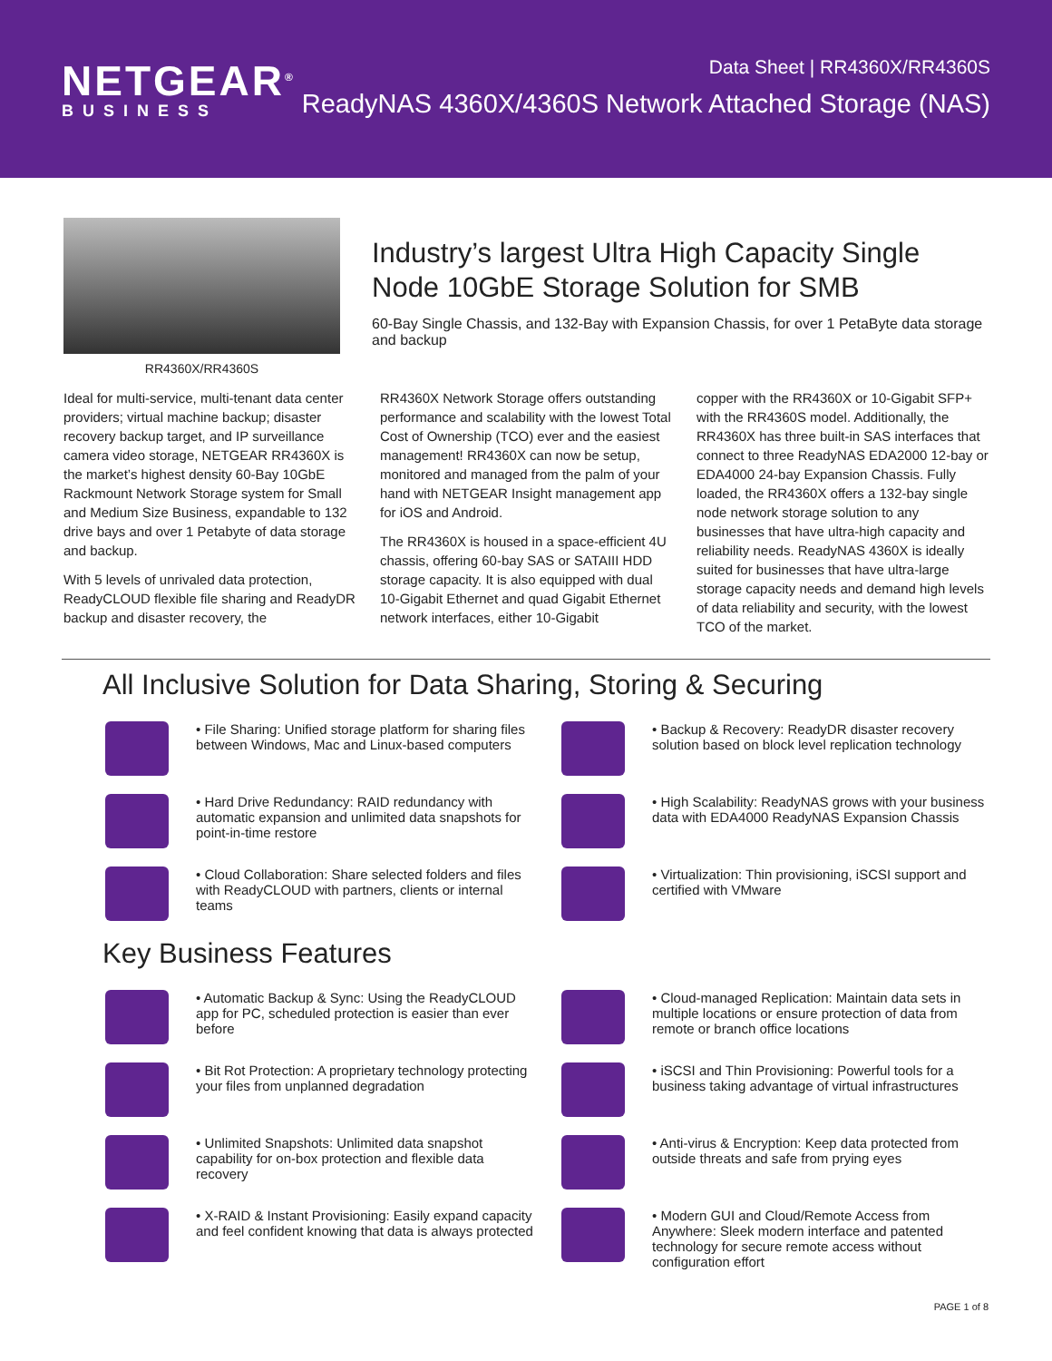NETGEAR<sup>®</sup>
BUSINESS
Data Sheet | RR4360X/RR4360S
ReadyNAS 4360X/4360S Network Attached Storage (NAS)
RR4360X/RR4360S
Industry’s largest Ultra High Capacity Single Node 10GbE Storage Solution for SMB
60-Bay Single Chassis, and 132-Bay with Expansion Chassis, for over 1 PetaByte data storage and backup
Ideal for multi-service, multi-tenant data center providers; virtual machine backup; disaster recovery backup target, and IP surveillance camera video storage, NETGEAR RR4360X is the market’s highest density 60-Bay 10GbE Rackmount Network Storage system for Small and Medium Size Business, expandable to 132 drive bays and over 1 Petabyte of data storage and backup.
With 5 levels of unrivaled data protection, ReadyCLOUD flexible file sharing and ReadyDR backup and disaster recovery, the
RR4360X Network Storage offers outstanding performance and scalability with the lowest Total Cost of Ownership (TCO) ever and the easiest management! RR4360X can now be setup, monitored and managed from the palm of your hand with NETGEAR Insight management app for iOS and Android.
The RR4360X is housed in a space-efficient 4U chassis, offering 60-bay SAS or SATAIII HDD storage capacity. It is also equipped with dual 10-Gigabit Ethernet and quad Gigabit Ethernet network interfaces, either 10-Gigabit
copper with the RR4360X or 10-Gigabit SFP+ with the RR4360S model. Additionally, the RR4360X has three built-in SAS interfaces that connect to three ReadyNAS EDA2000 12-bay or EDA4000 24-bay Expansion Chassis. Fully loaded, the RR4360X offers a 132-bay single node network storage solution to any businesses that have ultra-high capacity and reliability needs. ReadyNAS 4360X is ideally suited for businesses that have ultra-large storage capacity needs and demand high levels of data reliability and security, with the lowest TCO of the market.
All Inclusive Solution for Data Sharing, Storing & Securing
• File Sharing: Unified storage platform for sharing files between Windows, Mac and Linux-based computers
• Backup & Recovery: ReadyDR disaster recovery solution based on block level replication technology
• Hard Drive Redundancy: RAID redundancy with automatic expansion and unlimited data snapshots for point-in-time restore
• High Scalability: ReadyNAS grows with your business data with EDA4000 ReadyNAS Expansion Chassis
• Cloud Collaboration: Share selected folders and files with ReadyCLOUD with partners, clients or internal teams
• Virtualization: Thin provisioning, iSCSI support and certified with VMware
Key Business Features
• Automatic Backup & Sync: Using the ReadyCLOUD app for PC, scheduled protection is easier than ever before
• Cloud-managed Replication: Maintain data sets in multiple locations or ensure protection of data from remote or branch office locations
• Bit Rot Protection: A proprietary technology protecting your files from unplanned degradation
• iSCSI and Thin Provisioning: Powerful tools for a business taking advantage of virtual infrastructures
• Unlimited Snapshots: Unlimited data snapshot capability for on-box protection and flexible data recovery
• Anti-virus & Encryption: Keep data protected from outside threats and safe from prying eyes
• X-RAID & Instant Provisioning: Easily expand capacity and feel confident knowing that data is always protected
• Modern GUI and Cloud/Remote Access from Anywhere: Sleek modern interface and patented technology for secure remote access without configuration effort
PAGE 1 of 8